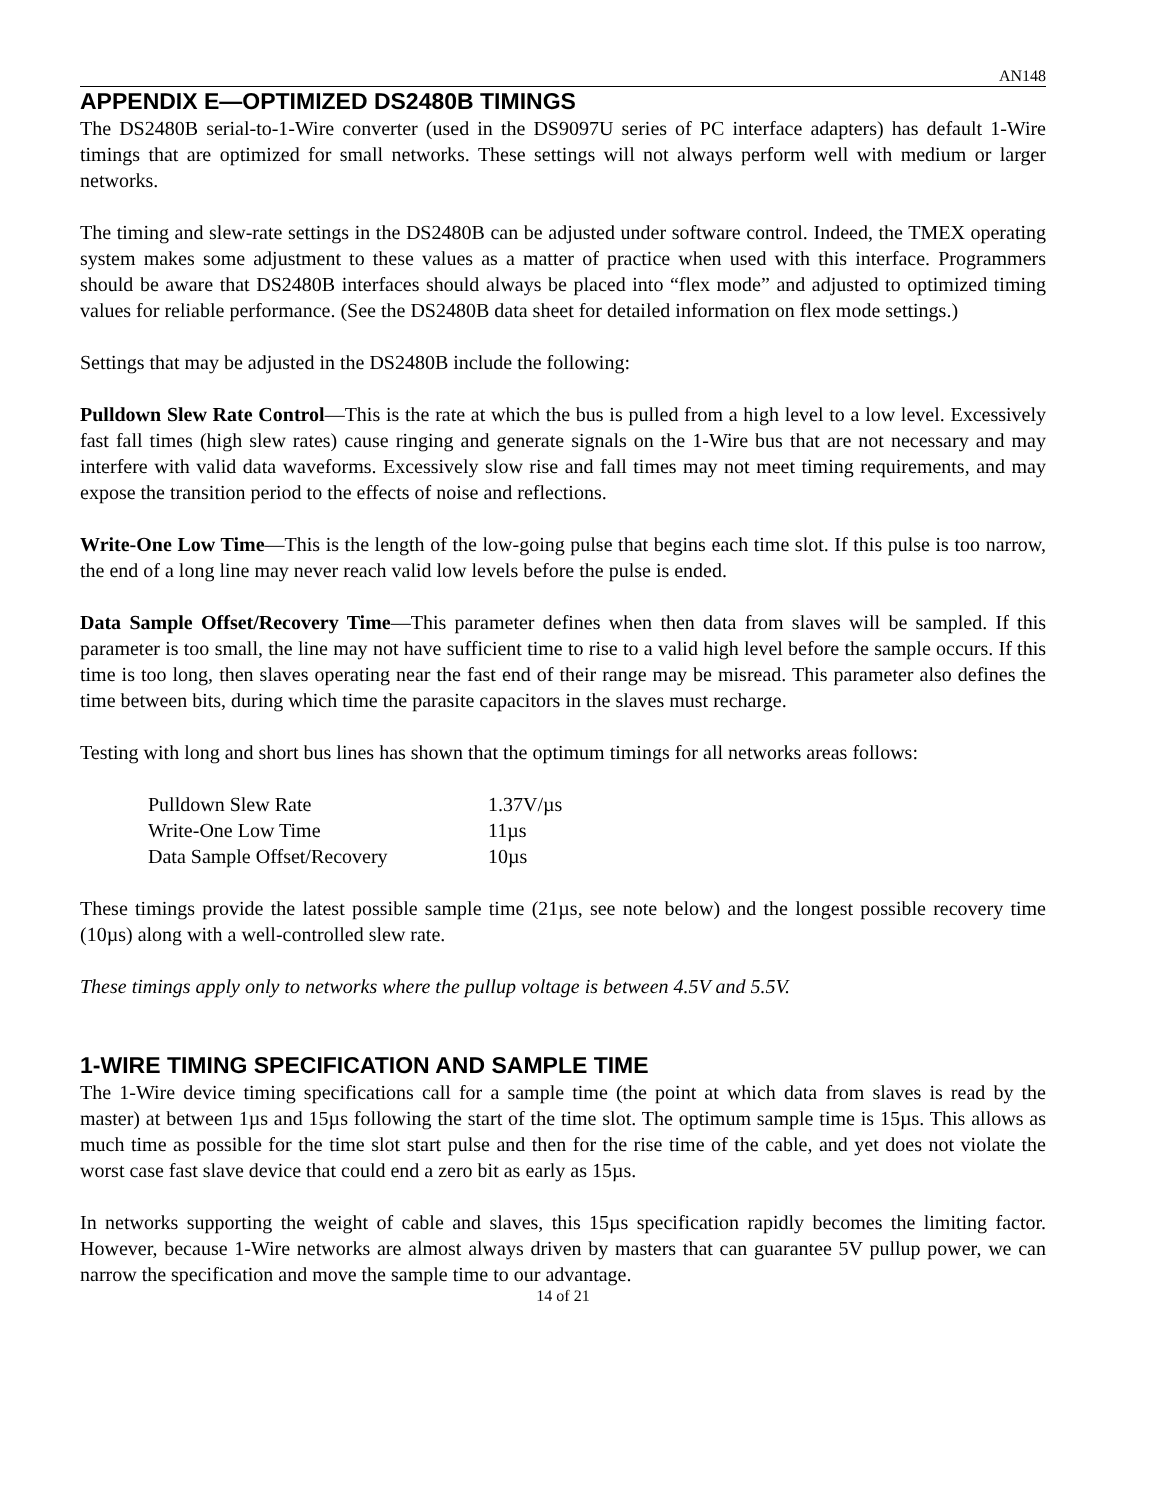AN148
APPENDIX E—OPTIMIZED DS2480B TIMINGS
The DS2480B serial-to-1-Wire converter (used in the DS9097U series of PC interface adapters) has default 1-Wire timings that are optimized for small networks. These settings will not always perform well with medium or larger networks.
The timing and slew-rate settings in the DS2480B can be adjusted under software control. Indeed, the TMEX operating system makes some adjustment to these values as a matter of practice when used with this interface. Programmers should be aware that DS2480B interfaces should always be placed into “flex mode” and adjusted to optimized timing values for reliable performance. (See the DS2480B data sheet for detailed information on flex mode settings.)
Settings that may be adjusted in the DS2480B include the following:
Pulldown Slew Rate Control—This is the rate at which the bus is pulled from a high level to a low level. Excessively fast fall times (high slew rates) cause ringing and generate signals on the 1-Wire bus that are not necessary and may interfere with valid data waveforms. Excessively slow rise and fall times may not meet timing requirements, and may expose the transition period to the effects of noise and reflections.
Write-One Low Time—This is the length of the low-going pulse that begins each time slot. If this pulse is too narrow, the end of a long line may never reach valid low levels before the pulse is ended.
Data Sample Offset/Recovery Time—This parameter defines when then data from slaves will be sampled. If this parameter is too small, the line may not have sufficient time to rise to a valid high level before the sample occurs. If this time is too long, then slaves operating near the fast end of their range may be misread. This parameter also defines the time between bits, during which time the parasite capacitors in the slaves must recharge.
Testing with long and short bus lines has shown that the optimum timings for all networks areas follows:
| Pulldown Slew Rate | 1.37V/µs |
| Write-One Low Time | 11µs |
| Data Sample Offset/Recovery | 10µs |
These timings provide the latest possible sample time (21µs, see note below) and the longest possible recovery time (10µs) along with a well-controlled slew rate.
These timings apply only to networks where the pullup voltage is between 4.5V and 5.5V.
1-WIRE TIMING SPECIFICATION AND SAMPLE TIME
The 1-Wire device timing specifications call for a sample time (the point at which data from slaves is read by the master) at between 1µs and 15µs following the start of the time slot. The optimum sample time is 15µs. This allows as much time as possible for the time slot start pulse and then for the rise time of the cable, and yet does not violate the worst case fast slave device that could end a zero bit as early as 15µs.
In networks supporting the weight of cable and slaves, this 15µs specification rapidly becomes the limiting factor. However, because 1-Wire networks are almost always driven by masters that can guarantee 5V pullup power, we can narrow the specification and move the sample time to our advantage.
14 of 21